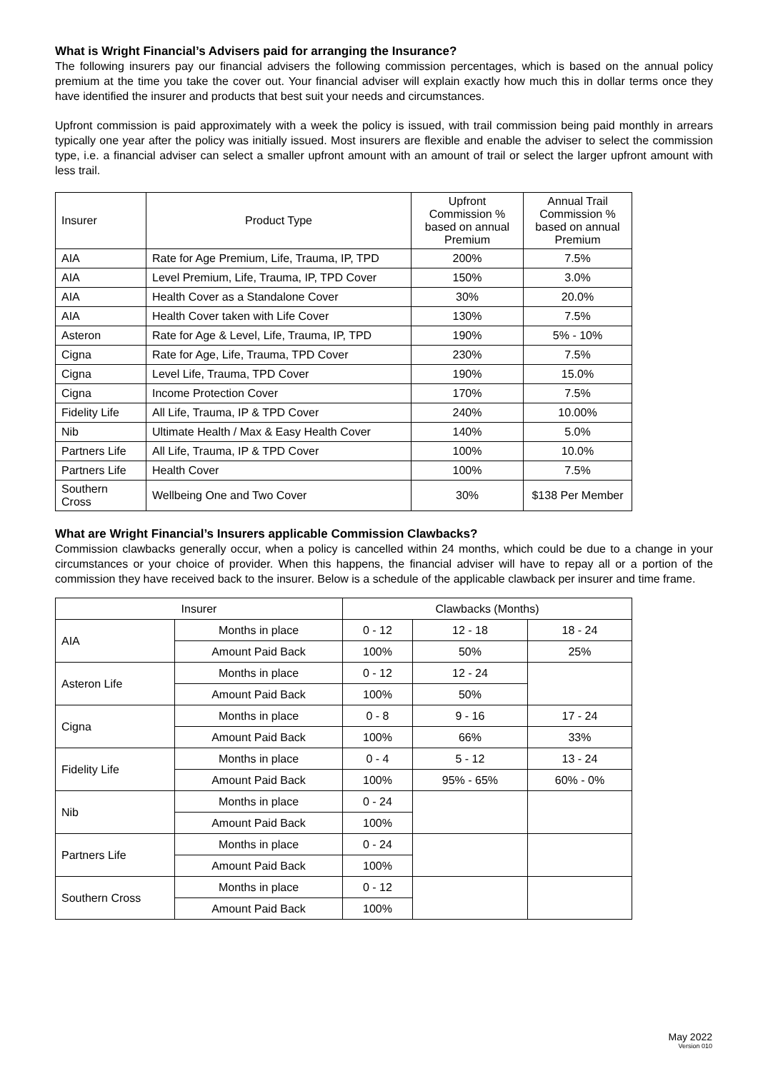What is Wright Financial’s Advisers paid for arranging the Insurance?
The following insurers pay our financial advisers the following commission percentages, which is based on the annual policy premium at the time you take the cover out. Your financial adviser will explain exactly how much this in dollar terms once they have identified the insurer and products that best suit your needs and circumstances.
Upfront commission is paid approximately with a week the policy is issued, with trail commission being paid monthly in arrears typically one year after the policy was initially issued. Most insurers are flexible and enable the adviser to select the commission type, i.e. a financial adviser can select a smaller upfront amount with an amount of trail or select the larger upfront amount with less trail.
| Insurer | Product Type | Upfront Commission % based on annual Premium | Annual Trail Commission % based on annual Premium |
| --- | --- | --- | --- |
| AIA | Rate for Age Premium, Life, Trauma, IP, TPD | 200% | 7.5% |
| AIA | Level Premium, Life, Trauma, IP, TPD Cover | 150% | 3.0% |
| AIA | Health Cover as a Standalone Cover | 30% | 20.0% |
| AIA | Health Cover taken with Life Cover | 130% | 7.5% |
| Asteron | Rate for Age & Level, Life, Trauma, IP, TPD | 190% | 5% - 10% |
| Cigna | Rate for Age, Life, Trauma, TPD Cover | 230% | 7.5% |
| Cigna | Level Life, Trauma, TPD Cover | 190% | 15.0% |
| Cigna | Income Protection Cover | 170% | 7.5% |
| Fidelity Life | All Life, Trauma, IP & TPD Cover | 240% | 10.00% |
| Nib | Ultimate Health / Max & Easy Health Cover | 140% | 5.0% |
| Partners Life | All Life, Trauma, IP & TPD Cover | 100% | 10.0% |
| Partners Life | Health Cover | 100% | 7.5% |
| Southern Cross | Wellbeing One and Two Cover | 30% | $138 Per Member |
What are Wright Financial’s Insurers applicable Commission Clawbacks?
Commission clawbacks generally occur, when a policy is cancelled within 24 months, which could be due to a change in your circumstances or your choice of provider. When this happens, the financial adviser will have to repay all or a portion of the commission they have received back to the insurer. Below is a schedule of the applicable clawback per insurer and time frame.
| Insurer | | Clawbacks (Months) | | |
| --- | --- | --- | --- | --- |
| AIA | Months in place | 0 - 12 | 12 - 18 | 18 - 24 |
| | Amount Paid Back | 100% | 50% | 25% |
| Asteron Life | Months in place | 0 - 12 | 12 - 24 | |
| | Amount Paid Back | 100% | 50% | |
| Cigna | Months in place | 0 - 8 | 9 - 16 | 17 - 24 |
| | Amount Paid Back | 100% | 66% | 33% |
| Fidelity Life | Months in place | 0 - 4 | 5 - 12 | 13 - 24 |
| | Amount Paid Back | 100% | 95% - 65% | 60% - 0% |
| Nib | Months in place | 0 - 24 | | |
| | Amount Paid Back | 100% | | |
| Partners Life | Months in place | 0 - 24 | | |
| | Amount Paid Back | 100% | | |
| Southern Cross | Months in place | 0 - 12 | | |
| | Amount Paid Back | 100% | | |
May 2022
Version 010